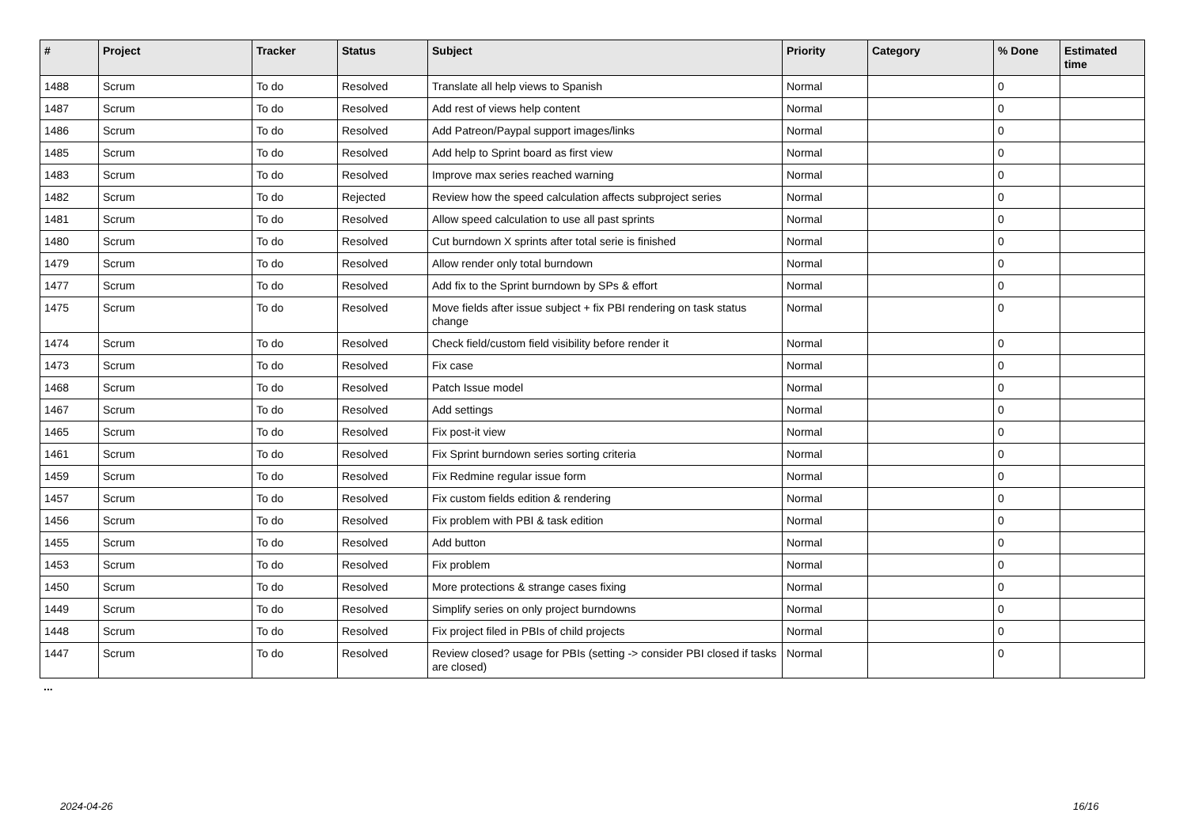| # | Project | Tracker | Status | Subject | Priority | Category | % Done | Estimated time |
| --- | --- | --- | --- | --- | --- | --- | --- | --- |
| 1488 | Scrum | To do | Resolved | Translate all help views to Spanish | Normal | | 0 | |
| 1487 | Scrum | To do | Resolved | Add rest of views help content | Normal | | 0 | |
| 1486 | Scrum | To do | Resolved | Add Patreon/Paypal support images/links | Normal | | 0 | |
| 1485 | Scrum | To do | Resolved | Add help to Sprint board as first view | Normal | | 0 | |
| 1483 | Scrum | To do | Resolved | Improve max series reached warning | Normal | | 0 | |
| 1482 | Scrum | To do | Rejected | Review how the speed calculation affects subproject series | Normal | | 0 | |
| 1481 | Scrum | To do | Resolved | Allow speed calculation to use all past sprints | Normal | | 0 | |
| 1480 | Scrum | To do | Resolved | Cut burndown X sprints after total serie is finished | Normal | | 0 | |
| 1479 | Scrum | To do | Resolved | Allow render only total burndown | Normal | | 0 | |
| 1477 | Scrum | To do | Resolved | Add fix to the Sprint burndown by SPs & effort | Normal | | 0 | |
| 1475 | Scrum | To do | Resolved | Move fields after issue subject + fix PBI rendering on task status change | Normal | | 0 | |
| 1474 | Scrum | To do | Resolved | Check field/custom field visibility before render it | Normal | | 0 | |
| 1473 | Scrum | To do | Resolved | Fix case | Normal | | 0 | |
| 1468 | Scrum | To do | Resolved | Patch Issue model | Normal | | 0 | |
| 1467 | Scrum | To do | Resolved | Add settings | Normal | | 0 | |
| 1465 | Scrum | To do | Resolved | Fix post-it view | Normal | | 0 | |
| 1461 | Scrum | To do | Resolved | Fix Sprint burndown series sorting criteria | Normal | | 0 | |
| 1459 | Scrum | To do | Resolved | Fix Redmine regular issue form | Normal | | 0 | |
| 1457 | Scrum | To do | Resolved | Fix custom fields edition & rendering | Normal | | 0 | |
| 1456 | Scrum | To do | Resolved | Fix problem with PBI & task edition | Normal | | 0 | |
| 1455 | Scrum | To do | Resolved | Add button | Normal | | 0 | |
| 1453 | Scrum | To do | Resolved | Fix problem | Normal | | 0 | |
| 1450 | Scrum | To do | Resolved | More protections & strange cases fixing | Normal | | 0 | |
| 1449 | Scrum | To do | Resolved | Simplify series on only project burndowns | Normal | | 0 | |
| 1448 | Scrum | To do | Resolved | Fix project filed in PBIs of child projects | Normal | | 0 | |
| 1447 | Scrum | To do | Resolved | Review closed? usage for PBIs (setting -> consider PBI closed if tasks are closed) | Normal | | 0 | |
...
2024-04-26 16/16